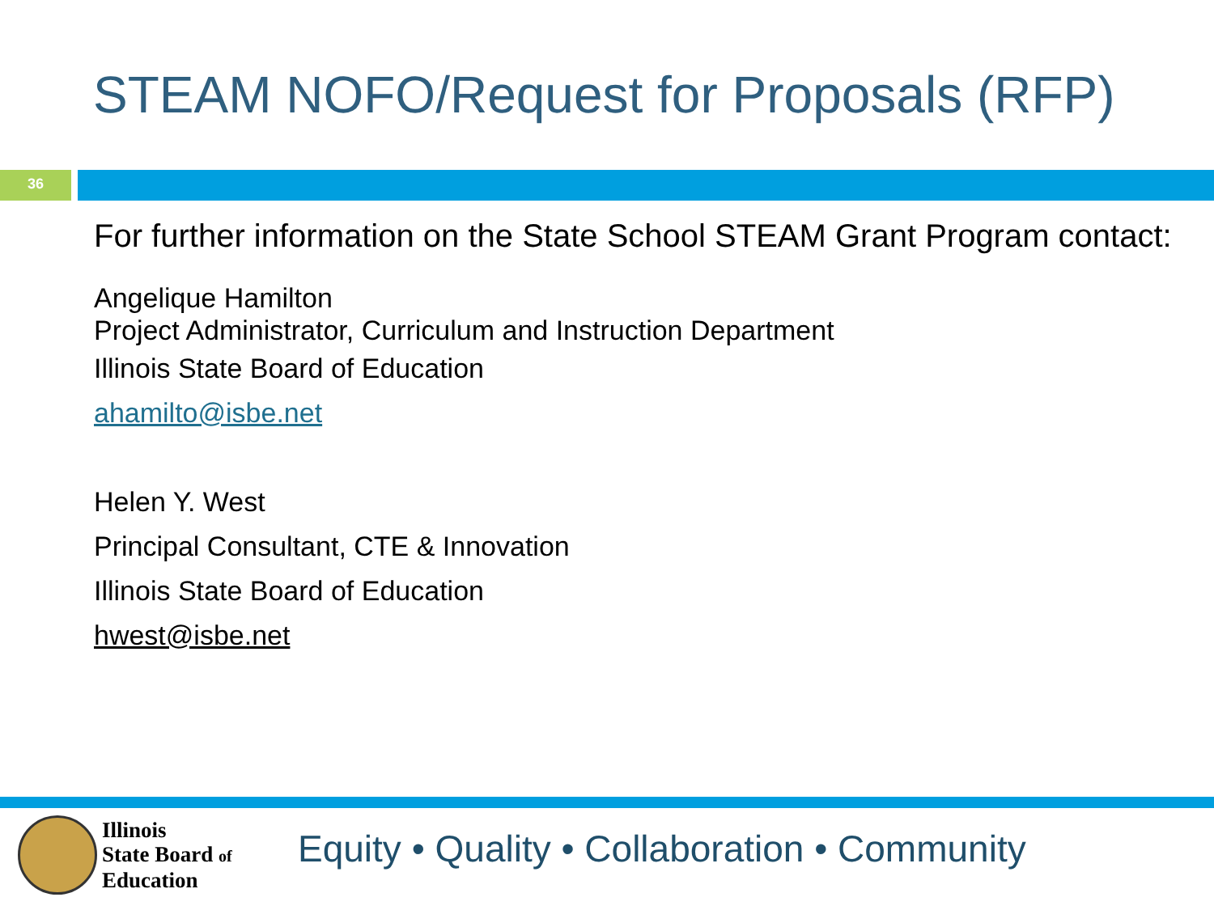STEAM NOFO/Request for Proposals (RFP)
36
For further information on the State School STEAM Grant Program contact:
Angelique Hamilton
Project Administrator, Curriculum and Instruction Department
Illinois State Board of Education
ahamilto@isbe.net
Helen Y. West
Principal Consultant, CTE & Innovation
Illinois State Board of Education
hwest@isbe.net
Illinois
State Board of
Education
Equity • Quality • Collaboration • Community